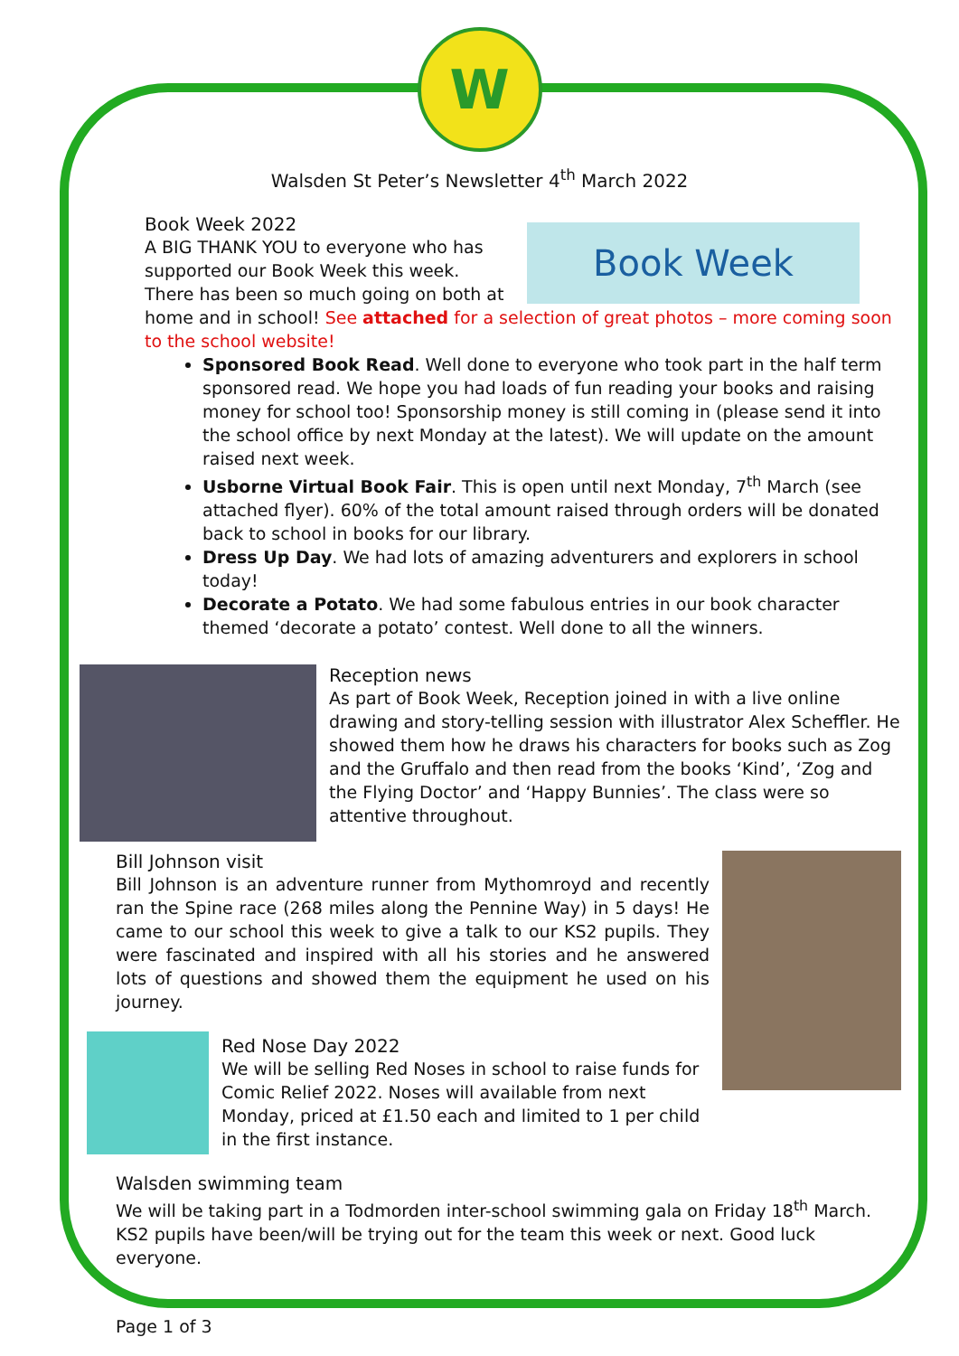W
Walsden St Peter’s Newsletter 4<sup>th</sup> March 2022
Book Week 2022
Book Week
A BIG THANK YOU to everyone who has supported our Book Week this week. There has been so much going on both at home and in school! See attached for a selection of great photos – more coming soon to the school website!
Sponsored Book Read. Well done to everyone who took part in the half term sponsored read. We hope you had loads of fun reading your books and raising money for school too! Sponsorship money is still coming in (please send it into the school office by next Monday at the latest). We will update on the amount raised next week.
Usborne Virtual Book Fair. This is open until next Monday, 7<sup>th</sup> March (see attached flyer). 60% of the total amount raised through orders will be donated back to school in books for our library.
Dress Up Day. We had lots of amazing adventurers and explorers in school today!
Decorate a Potato. We had some fabulous entries in our book character themed ‘decorate a potato’ contest. Well done to all the winners.
Reception news
As part of Book Week, Reception joined in with a live online drawing and story-telling session with illustrator Alex Scheffler. He showed them how he draws his characters for books such as Zog and the Gruffalo and then read from the books ‘Kind’, ‘Zog and the Flying Doctor’ and ‘Happy Bunnies’. The class were so attentive throughout.
Bill Johnson visit
Bill Johnson is an adventure runner from Mythomroyd and recently ran the Spine race (268 miles along the Pennine Way) in 5 days! He came to our school this week to give a talk to our KS2 pupils. They were fascinated and inspired with all his stories and he answered lots of questions and showed them the equipment he used on his journey.
Red Nose Day 2022
We will be selling Red Noses in school to raise funds for Comic Relief 2022. Noses will available from next Monday, priced at £1.50 each and limited to 1 per child in the first instance.
Walsden swimming team
We will be taking part in a Todmorden inter-school swimming gala on Friday 18<sup>th</sup> March. KS2 pupils have been/will be trying out for the team this week or next. Good luck everyone.
Page 1 of 3